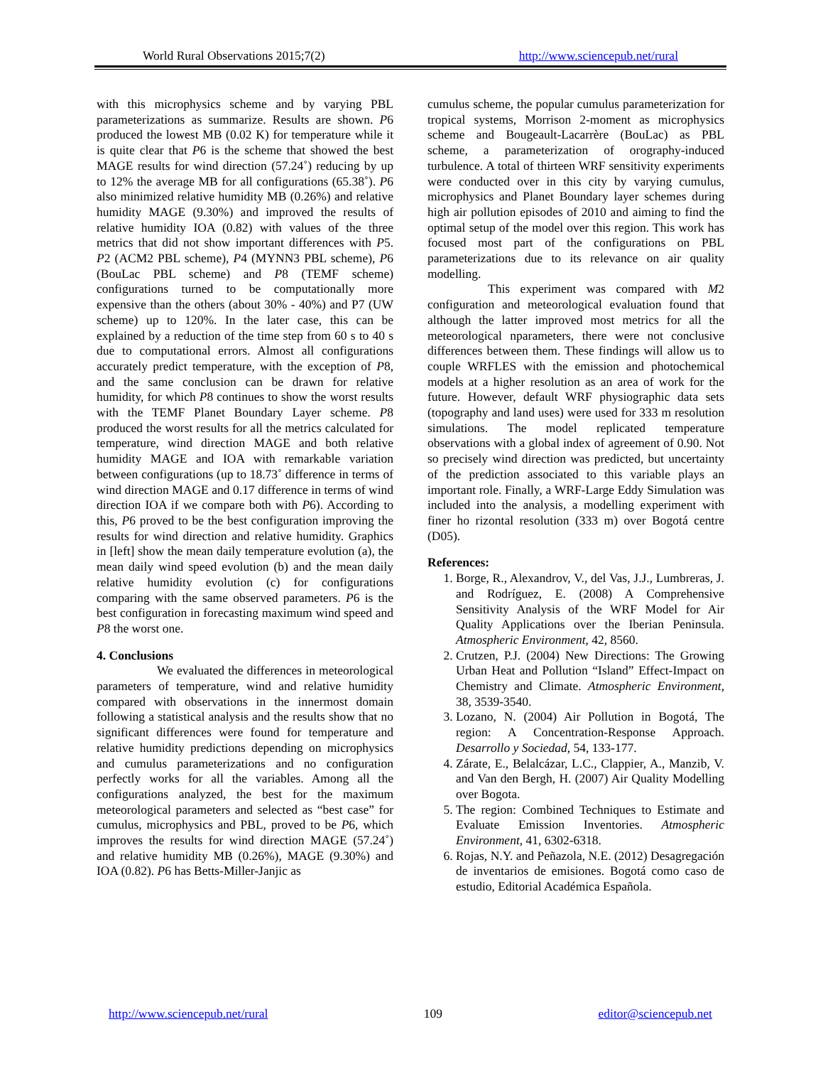World Rural Observations 2015;7(2) http://www.sciencepub.net/rural
with this microphysics scheme and by varying PBL parameterizations as summarize. Results are shown. P6 produced the lowest MB (0.02 K) for temperature while it is quite clear that P6 is the scheme that showed the best MAGE results for wind direction (57.24˚) reducing by up to 12% the average MB for all configurations (65.38˚). P6 also minimized relative humidity MB (0.26%) and relative humidity MAGE (9.30%) and improved the results of relative humidity IOA (0.82) with values of the three metrics that did not show important differences with P5. P2 (ACM2 PBL scheme), P4 (MYNN3 PBL scheme), P6 (BouLac PBL scheme) and P8 (TEMF scheme) configurations turned to be computationally more expensive than the others (about 30% - 40%) and P7 (UW scheme) up to 120%. In the later case, this can be explained by a reduction of the time step from 60 s to 40 s due to computational errors. Almost all configurations accurately predict temperature, with the exception of P8, and the same conclusion can be drawn for relative humidity, for which P8 continues to show the worst results with the TEMF Planet Boundary Layer scheme. P8 produced the worst results for all the metrics calculated for temperature, wind direction MAGE and both relative humidity MAGE and IOA with remarkable variation between configurations (up to 18.73˚ difference in terms of wind direction MAGE and 0.17 difference in terms of wind direction IOA if we compare both with P6). According to this, P6 proved to be the best configuration improving the results for wind direction and relative humidity. Graphics in [left] show the mean daily temperature evolution (a), the mean daily wind speed evolution (b) and the mean daily relative humidity evolution (c) for configurations comparing with the same observed parameters. P6 is the best configuration in forecasting maximum wind speed and P8 the worst one.
4. Conclusions
We evaluated the differences in meteorological parameters of temperature, wind and relative humidity compared with observations in the innermost domain following a statistical analysis and the results show that no significant differences were found for temperature and relative humidity predictions depending on microphysics and cumulus parameterizations and no configuration perfectly works for all the variables. Among all the configurations analyzed, the best for the maximum meteorological parameters and selected as “best case” for cumulus, microphysics and PBL, proved to be P6, which improves the results for wind direction MAGE (57.24˚) and relative humidity MB (0.26%), MAGE (9.30%) and IOA (0.82). P6 has Betts-Miller-Janjic as
cumulus scheme, the popular cumulus parameterization for tropical systems, Morrison 2-moment as microphysics scheme and Bougeault-Lacarrère (BouLac) as PBL scheme, a parameterization of orography-induced turbulence. A total of thirteen WRF sensitivity experiments were conducted over in this city by varying cumulus, microphysics and Planet Boundary layer schemes during high air pollution episodes of 2010 and aiming to find the optimal setup of the model over this region. This work has focused most part of the configurations on PBL parameterizations due to its relevance on air quality modelling.
This experiment was compared with M2 configuration and meteorological evaluation found that although the latter improved most metrics for all the meteorological nparameters, there were not conclusive differences between them. These findings will allow us to couple WRFLES with the emission and photochemical models at a higher resolution as an area of work for the future. However, default WRF physiographic data sets (topography and land uses) were used for 333 m resolution simulations. The model replicated temperature observations with a global index of agreement of 0.90. Not so precisely wind direction was predicted, but uncertainty of the prediction associated to this variable plays an important role. Finally, a WRF-Large Eddy Simulation was included into the analysis, a modelling experiment with finer ho rizontal resolution (333 m) over Bogotá centre (D05).
References:
1. Borge, R., Alexandrov, V., del Vas, J.J., Lumbreras, J. and Rodríguez, E. (2008) A Comprehensive Sensitivity Analysis of the WRF Model for Air Quality Applications over the Iberian Peninsula. Atmospheric Environment, 42, 8560.
2. Crutzen, P.J. (2004) New Directions: The Growing Urban Heat and Pollution “Island” Effect-Impact on Chemistry and Climate. Atmospheric Environment, 38, 3539-3540.
3. Lozano, N. (2004) Air Pollution in Bogotá, The region: A Concentration-Response Approach. Desarrollo y Sociedad, 54, 133-177.
4. Zárate, E., Belalcázar, L.C., Clappier, A., Manzib, V. and Van den Bergh, H. (2007) Air Quality Modelling over Bogota.
5. The region: Combined Techniques to Estimate and Evaluate Emission Inventories. Atmospheric Environment, 41, 6302-6318.
6. Rojas, N.Y. and Peñazola, N.E. (2012) Desagregación de inventarios de emisiones. Bogotá como caso de estudio, Editorial Académica Española.
http://www.sciencepub.net/rural 109 editor@sciencepub.net